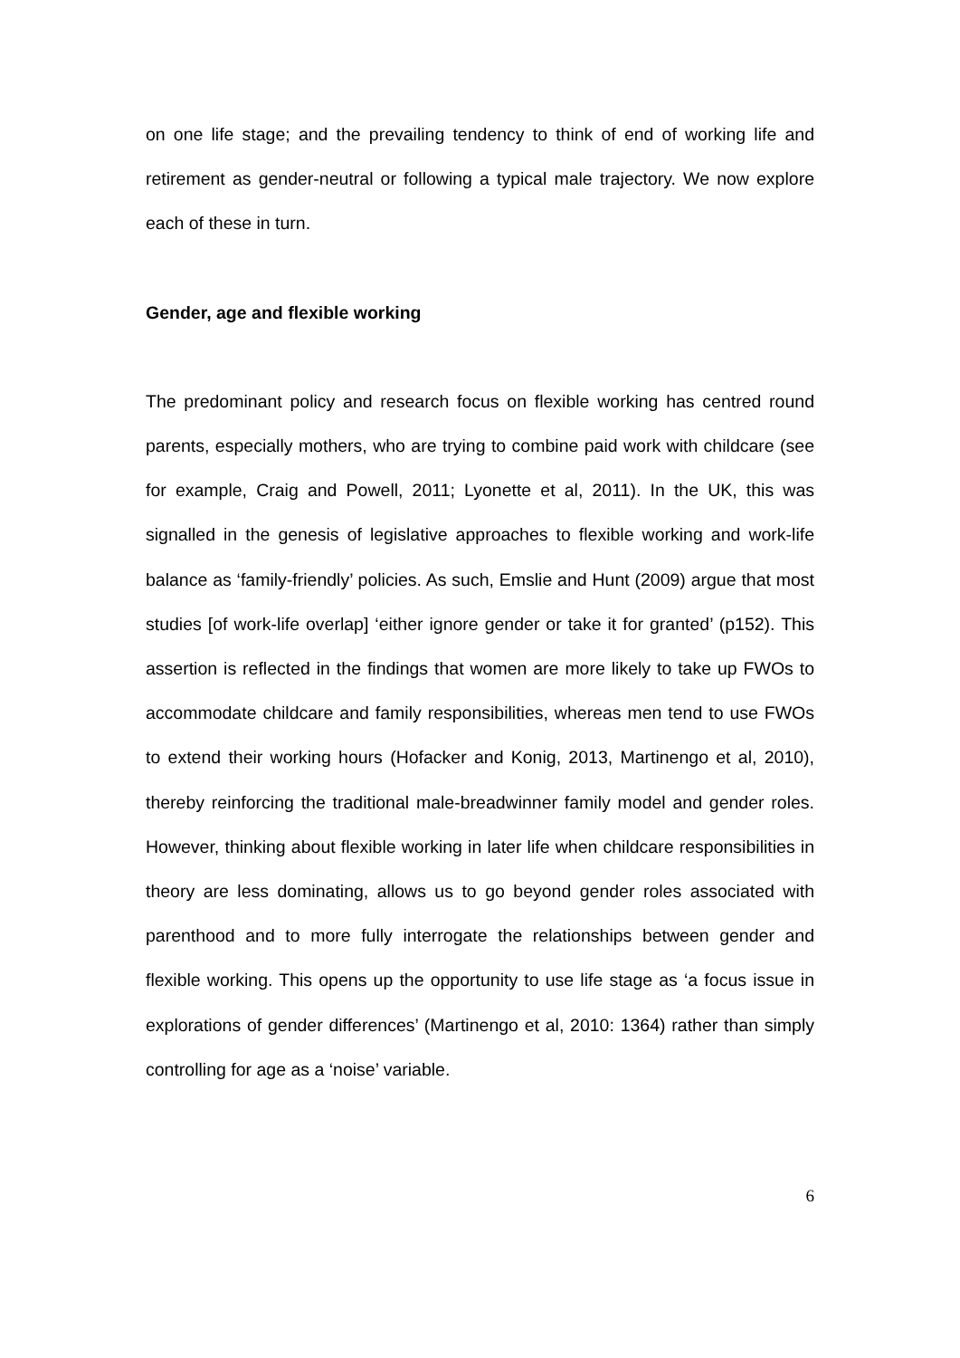on one life stage; and the prevailing tendency to think of end of working life and retirement as gender-neutral or following a typical male trajectory. We now explore each of these in turn.
Gender, age and flexible working
The predominant policy and research focus on flexible working has centred round parents, especially mothers, who are trying to combine paid work with childcare (see for example, Craig and Powell, 2011; Lyonette et al, 2011). In the UK, this was signalled in the genesis of legislative approaches to flexible working and work-life balance as ‘family-friendly’ policies. As such, Emslie and Hunt (2009) argue that most studies [of work-life overlap] ‘either ignore gender or take it for granted’ (p152). This assertion is reflected in the findings that women are more likely to take up FWOs to accommodate childcare and family responsibilities, whereas men tend to use FWOs to extend their working hours (Hofacker and Konig, 2013, Martinengo et al, 2010), thereby reinforcing the traditional male-breadwinner family model and gender roles. However, thinking about flexible working in later life when childcare responsibilities in theory are less dominating, allows us to go beyond gender roles associated with parenthood and to more fully interrogate the relationships between gender and flexible working. This opens up the opportunity to use life stage as ‘a focus issue in explorations of gender differences’ (Martinengo et al, 2010: 1364) rather than simply controlling for age as a ‘noise’ variable.
6